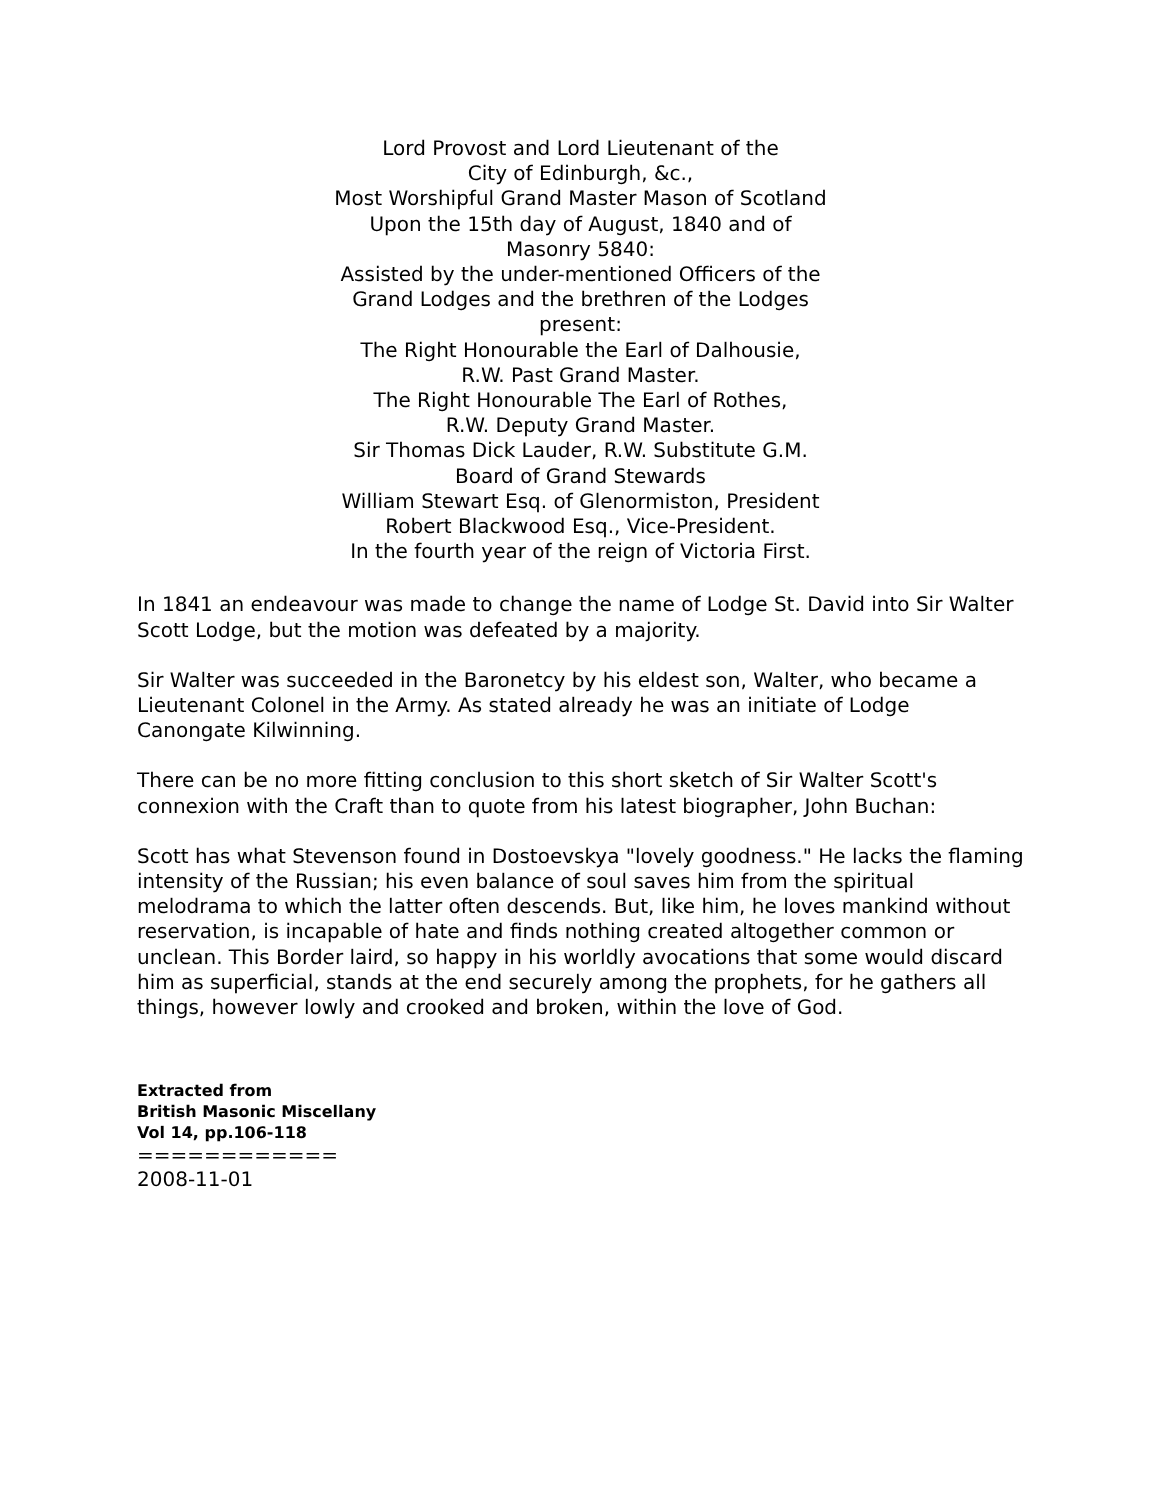Lord Provost and Lord Lieutenant of the
City of Edinburgh, &c.,
Most Worshipful Grand Master Mason of Scotland
Upon the 15th day of August, 1840 and of
Masonry 5840:
Assisted by the under-mentioned Officers of the
Grand Lodges and the brethren of the Lodges
present:
The Right Honourable the Earl of Dalhousie,
R.W. Past Grand Master.
The Right Honourable The Earl of Rothes,
R.W. Deputy Grand Master.
Sir Thomas Dick Lauder, R.W. Substitute G.M.
Board of Grand Stewards
William Stewart Esq. of Glenormiston, President
Robert Blackwood Esq., Vice-President.
In the fourth year of the reign of Victoria First.
In 1841 an endeavour was made to change the name of Lodge St. David into Sir Walter Scott Lodge, but the motion was defeated by a majority.
Sir Walter was succeeded in the Baronetcy by his eldest son, Walter, who became a Lieutenant Colonel in the Army. As stated already he was an initiate of Lodge Canongate Kilwinning.
There can be no more fitting conclusion to this short sketch of Sir Walter Scott's connexion with the Craft than to quote from his latest biographer, John Buchan:
Scott has what Stevenson found in Dostoevskya "lovely goodness." He lacks the flaming intensity of the Russian; his even balance of soul saves him from the spiritual melodrama to which the latter often descends. But, like him, he loves mankind without reservation, is incapable of hate and finds nothing created altogether common or unclean. This Border laird, so happy in his worldly avocations that some would discard him as superficial, stands at the end securely among the prophets, for he gathers all things, however lowly and crooked and broken, within the love of God.
Extracted from
British Masonic Miscellany
Vol 14, pp.106-118
============
2008-11-01